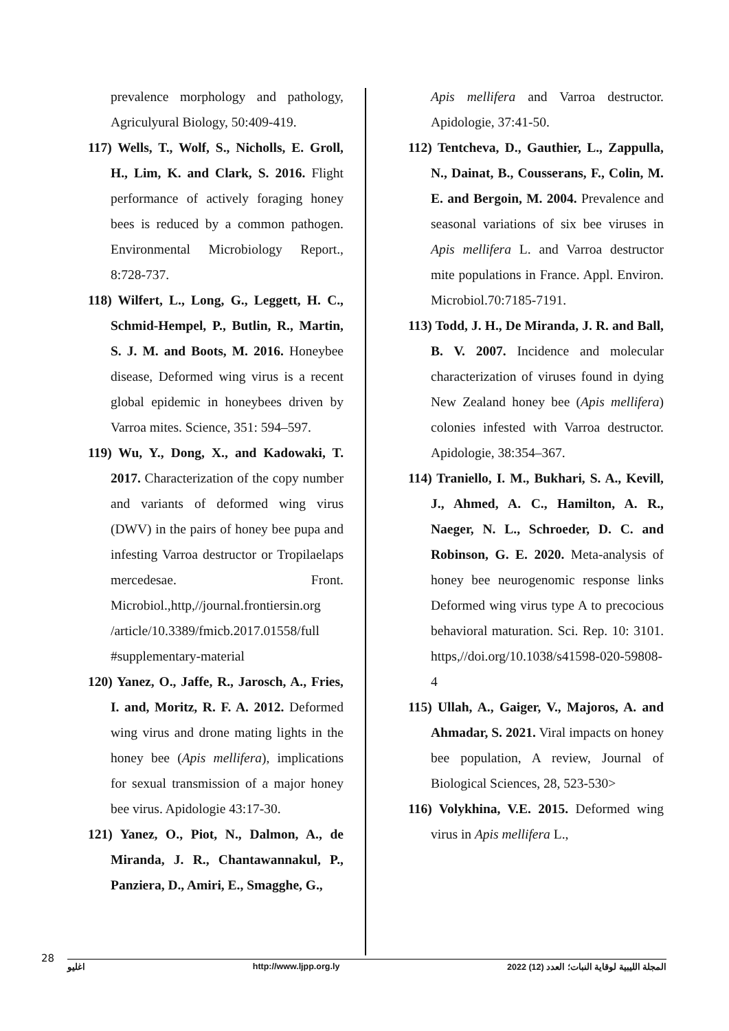Apis mellifera and Varroa destructor. Apidologie, 37:41-50.
112) Tentcheva, D., Gauthier, L., Zappulla, N., Dainat, B., Cousserans, F., Colin, M. E. and Bergoin, M. 2004. Prevalence and seasonal variations of six bee viruses in Apis mellifera L. and Varroa destructor mite populations in France. Appl. Environ. Microbiol.70:7185-7191.
113) Todd, J. H., De Miranda, J. R. and Ball, B. V. 2007. Incidence and molecular characterization of viruses found in dying New Zealand honey bee (Apis mellifera) colonies infested with Varroa destructor. Apidologie, 38:354–367.
114) Traniello, I. M., Bukhari, S. A., Kevill, J., Ahmed, A. C., Hamilton, A. R., Naeger, N. L., Schroeder, D. C. and Robinson, G. E. 2020. Meta-analysis of honey bee neurogenomic response links Deformed wing virus type A to precocious behavioral maturation. Sci. Rep. 10: 3101. https,//doi.org/10.1038/s41598-020-59808-4
115) Ullah, A., Gaiger, V., Majoros, A. and Ahmadar, S. 2021. Viral impacts on honey bee population, A review, Journal of Biological Sciences, 28, 523-530>
116) Volykhina, V.E. 2015. Deformed wing virus in Apis mellifera L.,
prevalence morphology and pathology, Agriculyural Biology, 50:409-419.
117) Wells, T., Wolf, S., Nicholls, E. Groll, H., Lim, K. and Clark, S. 2016. Flight performance of actively foraging honey bees is reduced by a common pathogen. Environmental Microbiology Report., 8:728-737.
118) Wilfert, L., Long, G., Leggett, H. C., Schmid-Hempel, P., Butlin, R., Martin, S. J. M. and Boots, M. 2016. Honeybee disease, Deformed wing virus is a recent global epidemic in honeybees driven by Varroa mites. Science, 351: 594–597.
119) Wu, Y., Dong, X., and Kadowaki, T. 2017. Characterization of the copy number and variants of deformed wing virus (DWV) in the pairs of honey bee pupa and infesting Varroa destructor or Tropilaelaps mercedesae. Front. Microbiol.,http,//journal.frontiersin.org /article/10.3389/fmicb.2017.01558/full #supplementary-material
120) Yanez, O., Jaffe, R., Jarosch, A., Fries, I. and, Moritz, R. F. A. 2012. Deformed wing virus and drone mating lights in the honey bee (Apis mellifera), implications for sexual transmission of a major honey bee virus. Apidologie 43:17-30.
121) Yanez, O., Piot, N., Dalmon, A., de Miranda, J. R., Chantawannakul, P., Panziera, D., Amiri, E., Smagghe, G.,
28
اغليو http://www.ljpp.org.ly المجلة الليبية لوقاية النبات؛ العدد (12) 2022